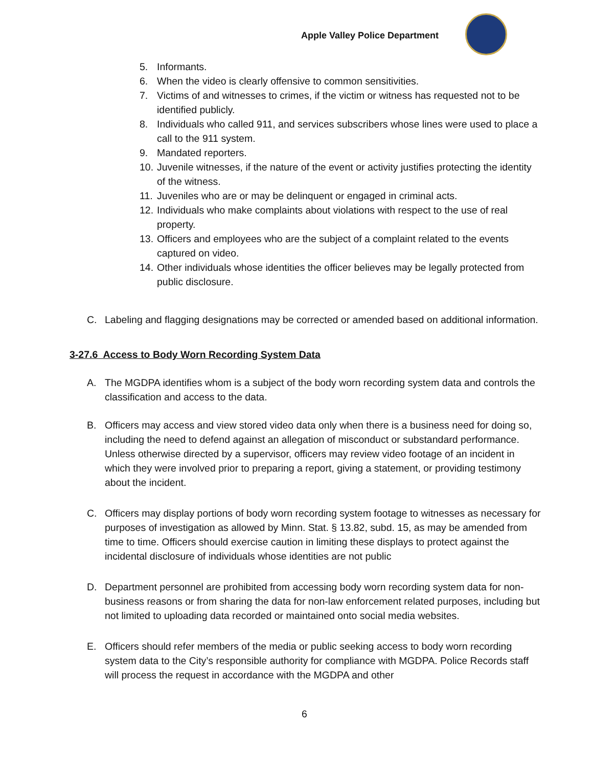Apple Valley Police Department
5. Informants.
6. When the video is clearly offensive to common sensitivities.
7. Victims of and witnesses to crimes, if the victim or witness has requested not to be identified publicly.
8. Individuals who called 911, and services subscribers whose lines were used to place a call to the 911 system.
9. Mandated reporters.
10. Juvenile witnesses, if the nature of the event or activity justifies protecting the identity of the witness.
11. Juveniles who are or may be delinquent or engaged in criminal acts.
12. Individuals who make complaints about violations with respect to the use of real property.
13. Officers and employees who are the subject of a complaint related to the events captured on video.
14. Other individuals whose identities the officer believes may be legally protected from public disclosure.
C. Labeling and flagging designations may be corrected or amended based on additional information.
3-27.6 Access to Body Worn Recording System Data
A. The MGDPA identifies whom is a subject of the body worn recording system data and controls the classification and access to the data.
B. Officers may access and view stored video data only when there is a business need for doing so, including the need to defend against an allegation of misconduct or substandard performance. Unless otherwise directed by a supervisor, officers may review video footage of an incident in which they were involved prior to preparing a report, giving a statement, or providing testimony about the incident.
C. Officers may display portions of body worn recording system footage to witnesses as necessary for purposes of investigation as allowed by Minn. Stat. § 13.82, subd. 15, as may be amended from time to time. Officers should exercise caution in limiting these displays to protect against the incidental disclosure of individuals whose identities are not public
D. Department personnel are prohibited from accessing body worn recording system data for non-business reasons or from sharing the data for non-law enforcement related purposes, including but not limited to uploading data recorded or maintained onto social media websites.
E. Officers should refer members of the media or public seeking access to body worn recording system data to the City’s responsible authority for compliance with MGDPA. Police Records staff will process the request in accordance with the MGDPA and other
6